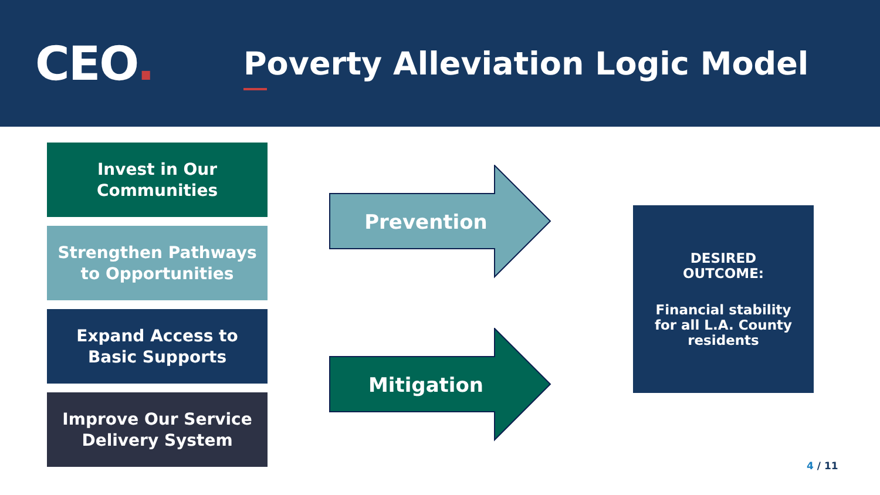CEO.
Poverty Alleviation Logic Model
Invest in Our
Communities
Strengthen Pathways
to Opportunities
Expand Access to
Basic Supports
Improve Our Service
Delivery System
Prevention
Mitigation
DESIRED
OUTCOME:
Financial stability
for all L.A. County
residents
4 / 11